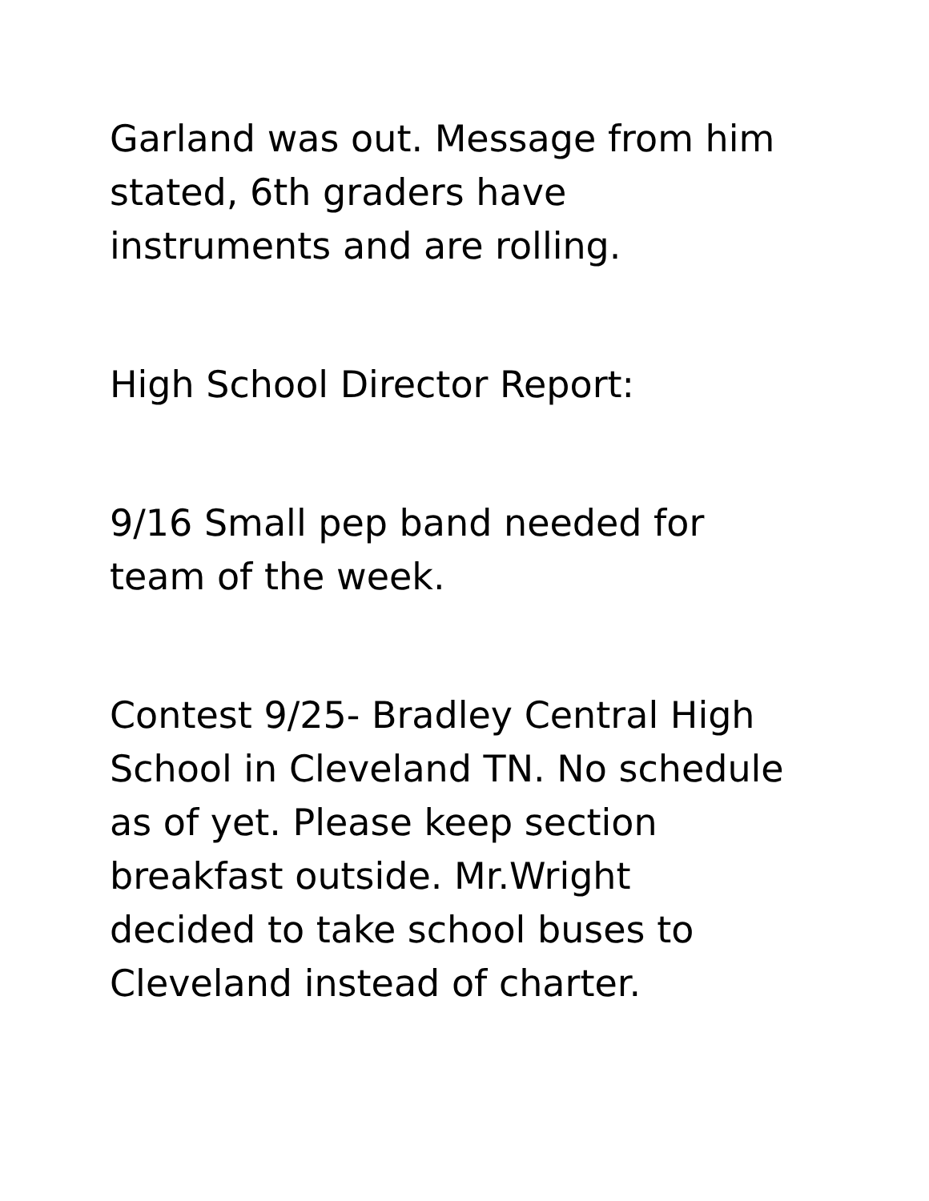Garland was out. Message from him
stated, 6th graders have
instruments and are rolling.
High School Director Report:
9/16 Small pep band needed for
team of the week.
Contest 9/25- Bradley Central High
School in Cleveland TN. No schedule
as of yet. Please keep section
breakfast outside. Mr.Wright
decided to take school buses to
Cleveland instead of charter.